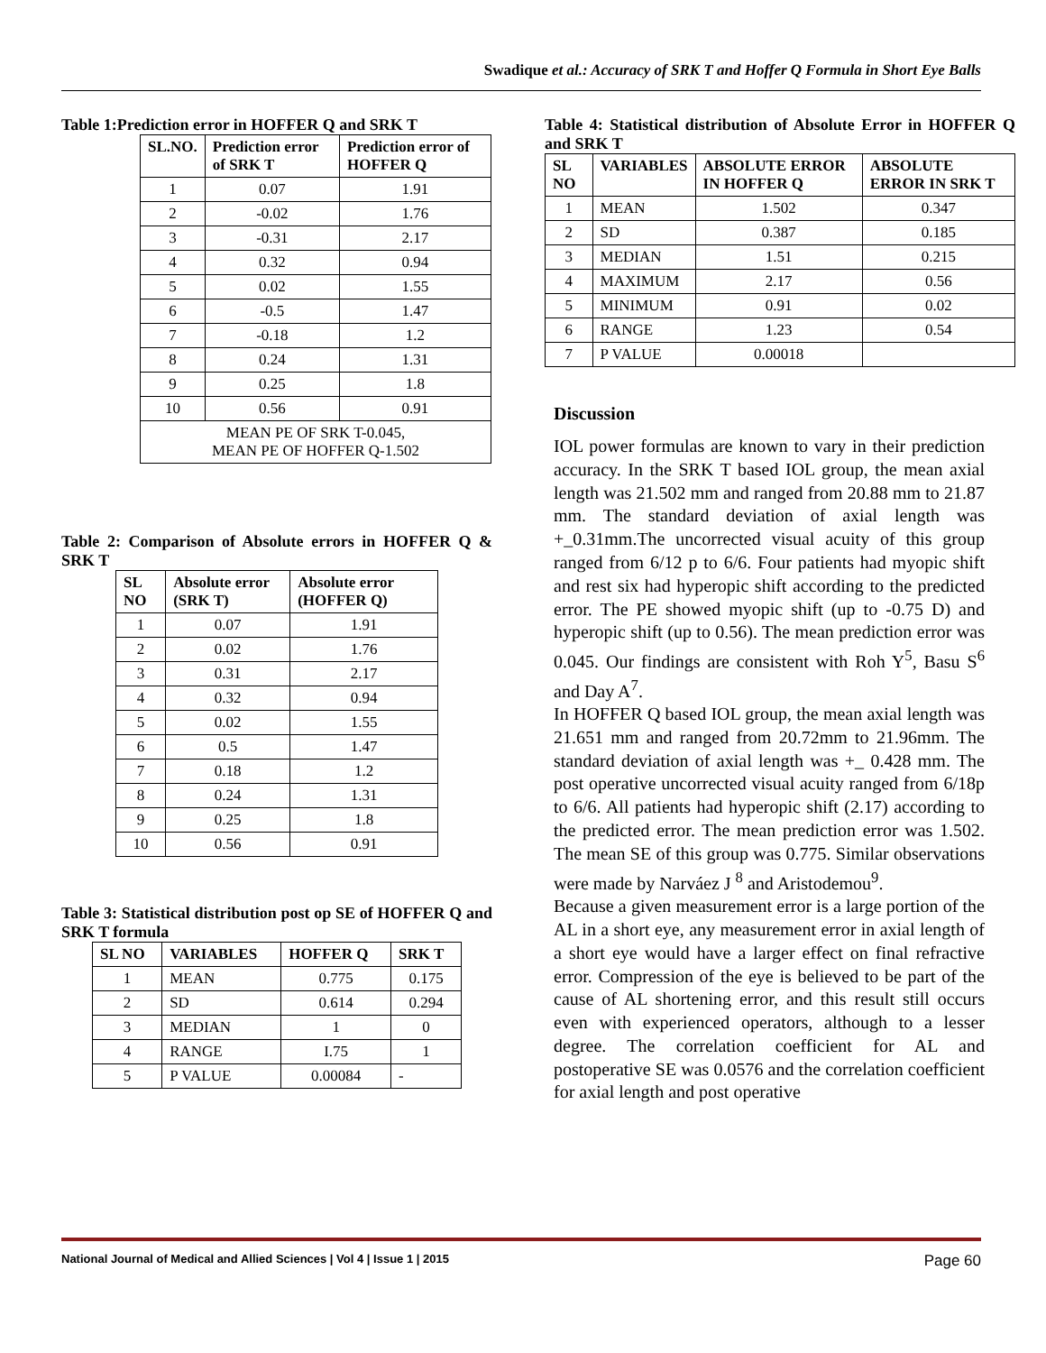Swadique et al.: Accuracy of SRK T and Hoffer Q Formula in Short Eye Balls
Table 1:Prediction error in HOFFER Q and SRK T
| SL.NO. | Prediction error of SRK T | Prediction error of HOFFER Q |
| --- | --- | --- |
| 1 | 0.07 | 1.91 |
| 2 | -0.02 | 1.76 |
| 3 | -0.31 | 2.17 |
| 4 | 0.32 | 0.94 |
| 5 | 0.02 | 1.55 |
| 6 | -0.5 | 1.47 |
| 7 | -0.18 | 1.2 |
| 8 | 0.24 | 1.31 |
| 9 | 0.25 | 1.8 |
| 10 | 0.56 | 0.91 |
| MEAN PE OF SRK T-0.045, MEAN PE OF HOFFER Q-1.502 | | |
Table 2: Comparison of Absolute errors in HOFFER Q & SRK T
| SL NO | Absolute error (SRK T) | Absolute error (HOFFER Q) |
| --- | --- | --- |
| 1 | 0.07 | 1.91 |
| 2 | 0.02 | 1.76 |
| 3 | 0.31 | 2.17 |
| 4 | 0.32 | 0.94 |
| 5 | 0.02 | 1.55 |
| 6 | 0.5 | 1.47 |
| 7 | 0.18 | 1.2 |
| 8 | 0.24 | 1.31 |
| 9 | 0.25 | 1.8 |
| 10 | 0.56 | 0.91 |
Table 3: Statistical distribution post op SE of HOFFER Q and SRK T formula
| SL NO | VARIABLES | HOFFER Q | SRK T |
| --- | --- | --- | --- |
| 1 | MEAN | 0.775 | 0.175 |
| 2 | SD | 0.614 | 0.294 |
| 3 | MEDIAN | 1 | 0 |
| 4 | RANGE | I.75 | 1 |
| 5 | P VALUE | 0.00084 | - |
Table 4: Statistical distribution of Absolute Error in HOFFER Q and SRK T
| SL NO | VARIABLES | ABSOLUTE ERROR IN HOFFER Q | ABSOLUTE ERROR IN SRK T |
| --- | --- | --- | --- |
| 1 | MEAN | 1.502 | 0.347 |
| 2 | SD | 0.387 | 0.185 |
| 3 | MEDIAN | 1.51 | 0.215 |
| 4 | MAXIMUM | 2.17 | 0.56 |
| 5 | MINIMUM | 0.91 | 0.02 |
| 6 | RANGE | 1.23 | 0.54 |
| 7 | P VALUE | 0.00018 | |
Discussion
IOL power formulas are known to vary in their prediction accuracy. In the SRK T based IOL group, the mean axial length was 21.502 mm and ranged from 20.88 mm to 21.87 mm. The standard deviation of axial length was +_0.31mm.The uncorrected visual acuity of this group ranged from 6/12 p to 6/6. Four patients had myopic shift and rest six had hyperopic shift according to the predicted error. The PE showed myopic shift (up to -0.75 D) and hyperopic shift (up to 0.56). The mean prediction error was 0.045. Our findings are consistent with Roh Y<sup>5</sup>, Basu S<sup>6</sup> and Day A<sup>7</sup>.
In HOFFER Q based IOL group, the mean axial length was 21.651 mm and ranged from 20.72mm to 21.96mm. The standard deviation of axial length was +_ 0.428 mm. The post operative uncorrected visual acuity ranged from 6/18p to 6/6. All patients had hyperopic shift (2.17) according to the predicted error. The mean prediction error was 1.502. The mean SE of this group was 0.775. Similar observations were made by Narváez J <sup>8</sup> and Aristodemou<sup>9</sup>.
Because a given measurement error is a large portion of the AL in a short eye, any measurement error in axial length of a short eye would have a larger effect on final refractive error. Compression of the eye is believed to be part of the cause of AL shortening error, and this result still occurs even with experienced operators, although to a lesser degree. The correlation coefficient for AL and postoperative SE was 0.0576 and the correlation coefficient for axial length and post operative
National Journal of Medical and Allied Sciences | Vol 4 | Issue 1 | 2015 Page 60